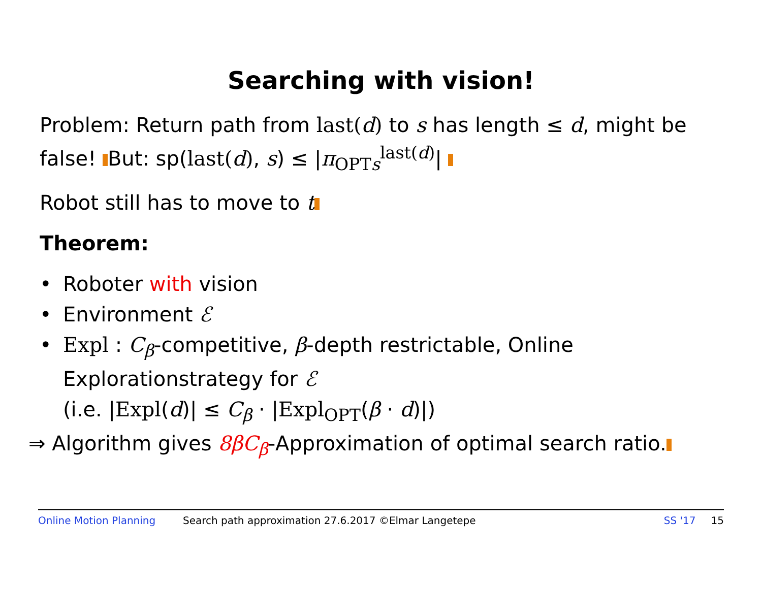Searching with vision!
Problem: Return path from last(d) to s has length ≤ d, might be false! But: sp(last(d), s) ≤ |π<sub>OPT</sub><sub>s</sub><sup>last(d)</sup>|
Robot still has to move to t
Theorem:
• Roboter with vision
• Environment ℰ
• Expl : C<sub>β</sub>-competitive, β-depth restrictable, Online Explorationstrategy for ℰ
(i.e. |Expl(d)| ≤ C<sub>β</sub> · |Expl<sub>OPT</sub>(β · d)|)
⇒ Algorithm gives 8βC<sub>β</sub>-Approximation of optimal search ratio.
Online Motion Planning Search path approximation 27.6.2017 ©Elmar Langetepe SS '17 15